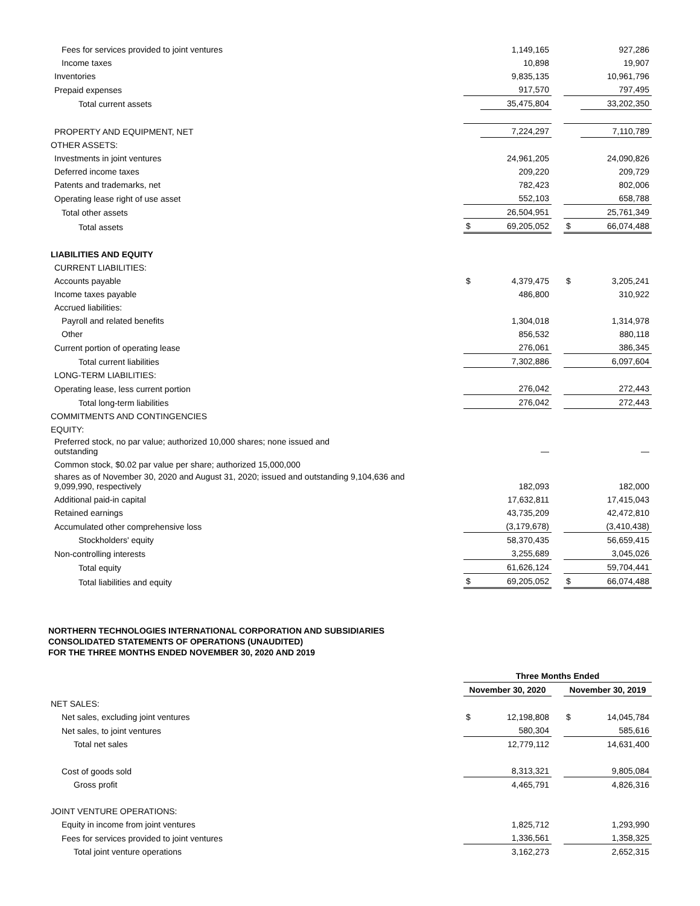| Fees for services provided to joint ventures | | 1,149,165 | | | 927,286 |
| Income taxes | | 10,898 | | | 19,907 |
| Inventories | | 9,835,135 | | | 10,961,796 |
| Prepaid expenses | | 917,570 | | | 797,495 |
| Total current assets | | 35,475,804 | | | 33,202,350 |
| PROPERTY AND EQUIPMENT, NET | | 7,224,297 | | | 7,110,789 |
| OTHER ASSETS: | | | | | |
| Investments in joint ventures | | 24,961,205 | | | 24,090,826 |
| Deferred income taxes | | 209,220 | | | 209,729 |
| Patents and trademarks, net | | 782,423 | | | 802,006 |
| Operating lease right of use asset | | 552,103 | | | 658,788 |
| Total other assets | | 26,504,951 | | | 25,761,349 |
| Total assets | $ | 69,205,052 | | $ | 66,074,488 |
| LIABILITIES AND EQUITY | | | | | |
| CURRENT LIABILITIES: | | | | | |
| Accounts payable | $ | 4,379,475 | | $ | 3,205,241 |
| Income taxes payable | | 486,800 | | | 310,922 |
| Accrued liabilities: | | | | | |
| Payroll and related benefits | | 1,304,018 | | | 1,314,978 |
| Other | | 856,532 | | | 880,118 |
| Current portion of operating lease | | 276,061 | | | 386,345 |
| Total current liabilities | | 7,302,886 | | | 6,097,604 |
| LONG-TERM LIABILITIES: | | | | | |
| Operating lease, less current portion | | 276,042 | | | 272,443 |
| Total long-term liabilities | | 276,042 | | | 272,443 |
| COMMITMENTS AND CONTINGENCIES | | | | | |
| EQUITY: | | | | | |
| Preferred stock, no par value; authorized 10,000 shares; none issued and outstanding | | — | | | — |
| Common stock, $0.02 par value per share; authorized 15,000,000 | | | | | |
| shares as of November 30, 2020 and August 31, 2020; issued and outstanding 9,104,636 and 9,099,990, respectively | | 182,093 | | | 182,000 |
| Additional paid-in capital | | 17,632,811 | | | 17,415,043 |
| Retained earnings | | 43,735,209 | | | 42,472,810 |
| Accumulated other comprehensive loss | | (3,179,678) | | | (3,410,438) |
| Stockholders' equity | | 58,370,435 | | | 56,659,415 |
| Non-controlling interests | | 3,255,689 | | | 3,045,026 |
| Total equity | | 61,626,124 | | | 59,704,441 |
| Total liabilities and equity | $ | 69,205,052 | | $ | 66,074,488 |
NORTHERN TECHNOLOGIES INTERNATIONAL CORPORATION AND SUBSIDIARIES
CONSOLIDATED STATEMENTS OF OPERATIONS (UNAUDITED)
FOR THE THREE MONTHS ENDED NOVEMBER 30, 2020 AND 2019
| | Three Months Ended | | | | |
| | November 30, 2020 | | | November 30, 2019 | |
| NET SALES: | | | | | |
| Net sales, excluding joint ventures | $ | 12,198,808 | | $ | 14,045,784 |
| Net sales, to joint ventures | | 580,304 | | | 585,616 |
| Total net sales | | 12,779,112 | | | 14,631,400 |
| Cost of goods sold | | 8,313,321 | | | 9,805,084 |
| Gross profit | | 4,465,791 | | | 4,826,316 |
| JOINT VENTURE OPERATIONS: | | | | | |
| Equity in income from joint ventures | | 1,825,712 | | | 1,293,990 |
| Fees for services provided to joint ventures | | 1,336,561 | | | 1,358,325 |
| Total joint venture operations | | 3,162,273 | | | 2,652,315 |